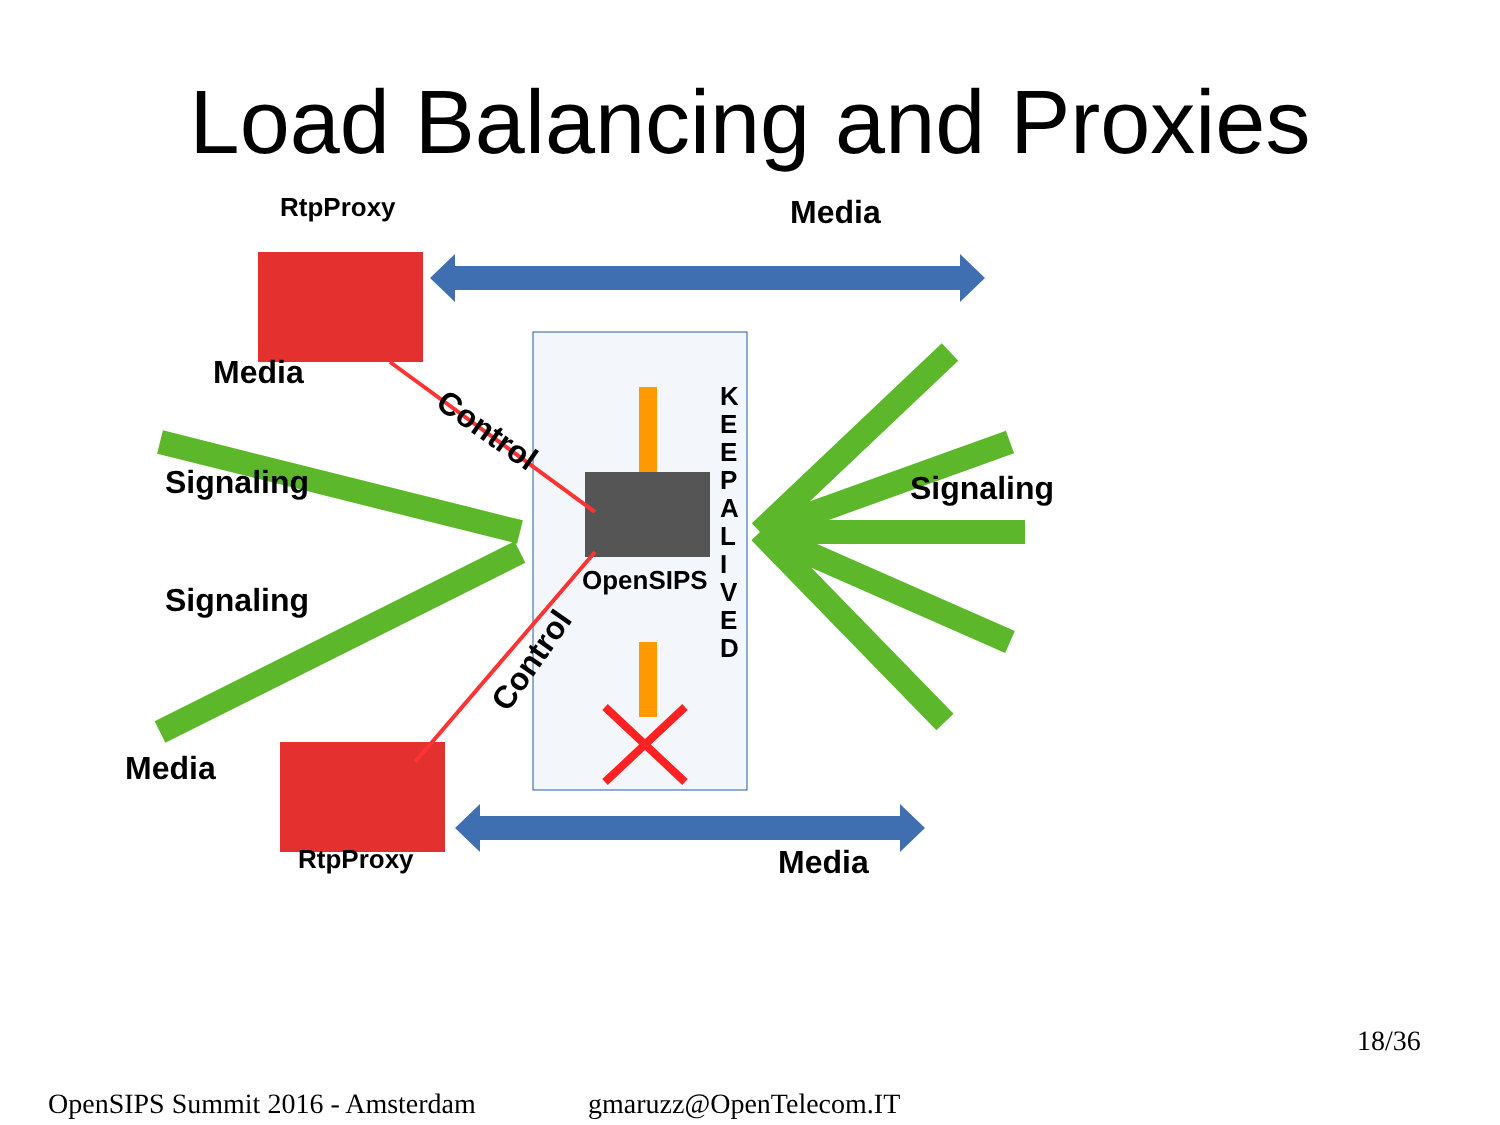Load Balancing and Proxies
RtpProxy Media
Media
Control
Signaling Signaling
OpenSIPS
K E E P A L I V E D
Signaling
Control
Media
RtpProxy Media
18/36
OpenSIPS Summit 2016 - Amsterdam
gmaruzz@OpenTelecom.IT